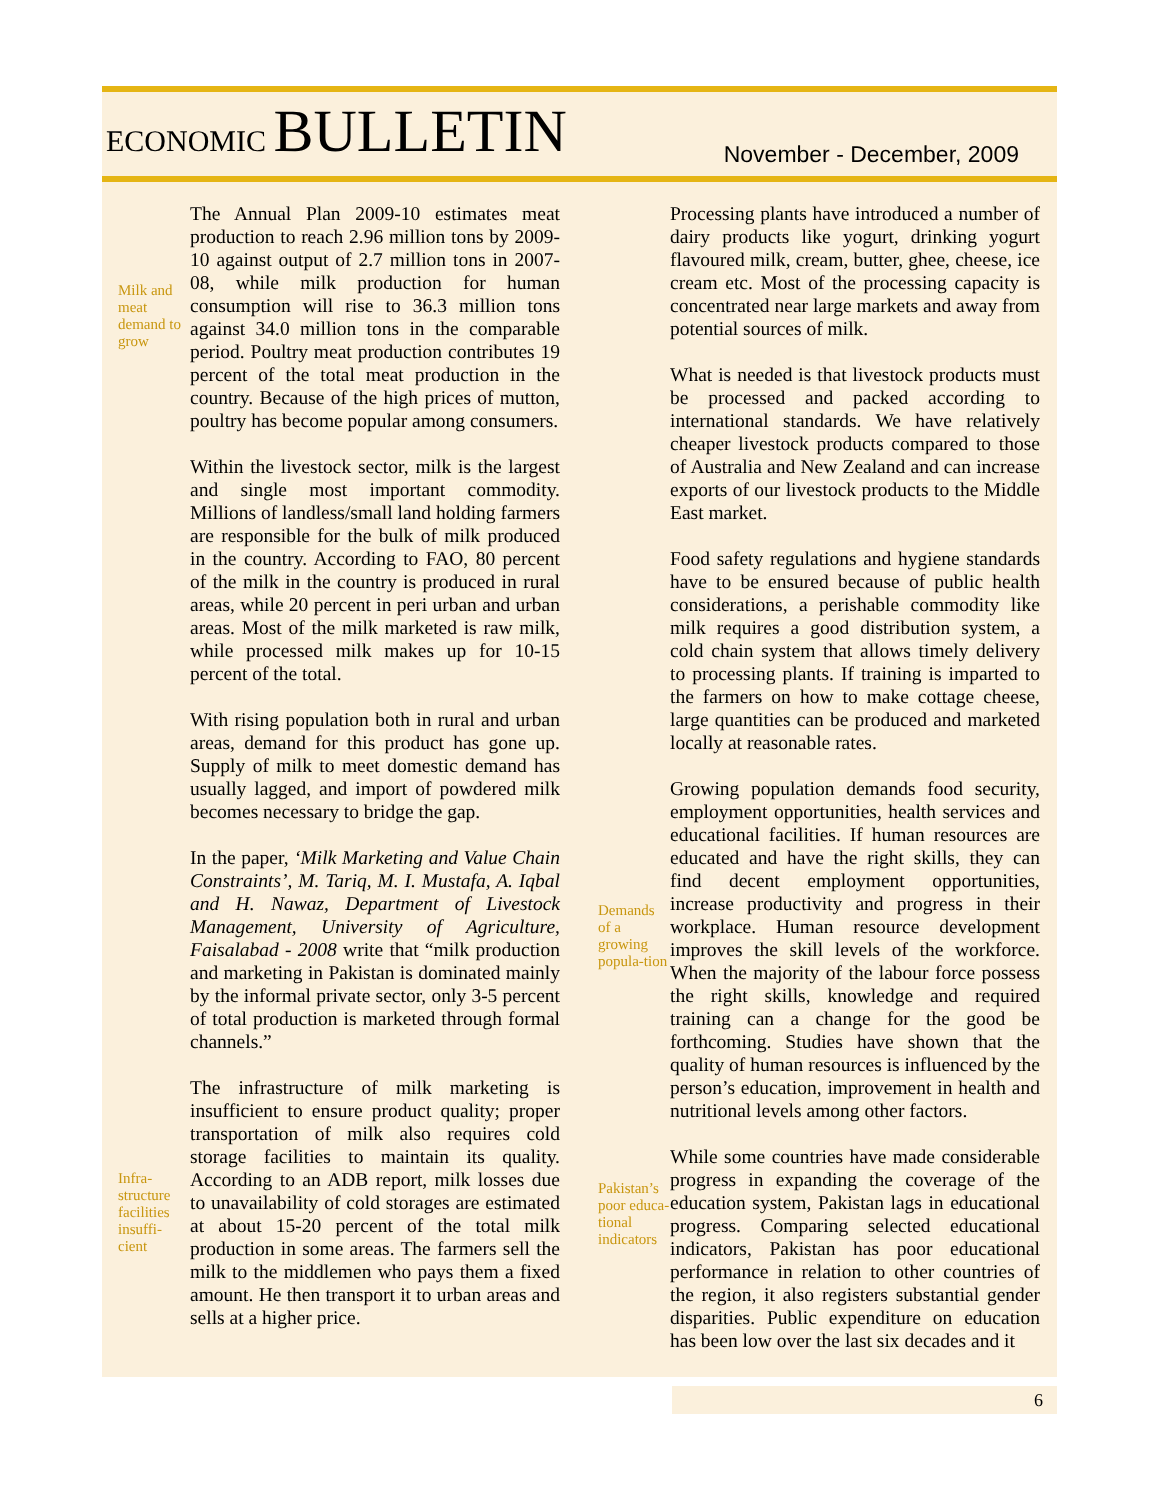ECONOMIC BULLETIN
November - December, 2009
Milk and meat demand to grow
Infra-structure facilities insuffi-cient
The Annual Plan 2009-10 estimates meat production to reach 2.96 million tons by 2009-10 against output of 2.7 million tons in 2007-08, while milk production for human consumption will rise to 36.3 million tons against 34.0 million tons in the comparable period. Poultry meat production contributes 19 percent of the total meat production in the country. Because of the high prices of mutton, poultry has become popular among consumers.
Within the livestock sector, milk is the largest and single most important commodity. Millions of landless/small land holding farmers are responsible for the bulk of milk produced in the country. According to FAO, 80 percent of the milk in the country is produced in rural areas, while 20 percent in peri urban and urban areas. Most of the milk marketed is raw milk, while processed milk makes up for 10-15 percent of the total.
With rising population both in rural and urban areas, demand for this product has gone up. Supply of milk to meet domestic demand has usually lagged, and import of powdered milk becomes necessary to bridge the gap.
In the paper, ‘Milk Marketing and Value Chain Constraints’, M. Tariq, M. I. Mustafa, A. Iqbal and H. Nawaz, Department of Livestock Management, University of Agriculture, Faisalabad - 2008 write that “milk production and marketing in Pakistan is dominated mainly by the informal private sector, only 3-5 percent of total production is marketed through formal channels.”
The infrastructure of milk marketing is insufficient to ensure product quality; proper transportation of milk also requires cold storage facilities to maintain its quality. According to an ADB report, milk losses due to unavailability of cold storages are estimated at about 15-20 percent of the total milk production in some areas. The farmers sell the milk to the middlemen who pays them a fixed amount. He then transport it to urban areas and sells at a higher price.
Demands of a growing popula-tion
Pakistan’s poor educa-tional indicators
Processing plants have introduced a number of dairy products like yogurt, drinking yogurt flavoured milk, cream, butter, ghee, cheese, ice cream etc. Most of the processing capacity is concentrated near large markets and away from potential sources of milk.
What is needed is that livestock products must be processed and packed according to international standards. We have relatively cheaper livestock products compared to those of Australia and New Zealand and can increase exports of our livestock products to the Middle East market.
Food safety regulations and hygiene standards have to be ensured because of public health considerations, a perishable commodity like milk requires a good distribution system, a cold chain system that allows timely delivery to processing plants. If training is imparted to the farmers on how to make cottage cheese, large quantities can be produced and marketed locally at reasonable rates.
Growing population demands food security, employment opportunities, health services and educational facilities. If human resources are educated and have the right skills, they can find decent employment opportunities, increase productivity and progress in their workplace. Human resource development improves the skill levels of the workforce. When the majority of the labour force possess the right skills, knowledge and required training can a change for the good be forthcoming. Studies have shown that the quality of human resources is influenced by the person’s education, improvement in health and nutritional levels among other factors.
While some countries have made considerable progress in expanding the coverage of the education system, Pakistan lags in educational progress. Comparing selected educational indicators, Pakistan has poor educational performance in relation to other countries of the region, it also registers substantial gender disparities. Public expenditure on education has been low over the last six decades and it
6